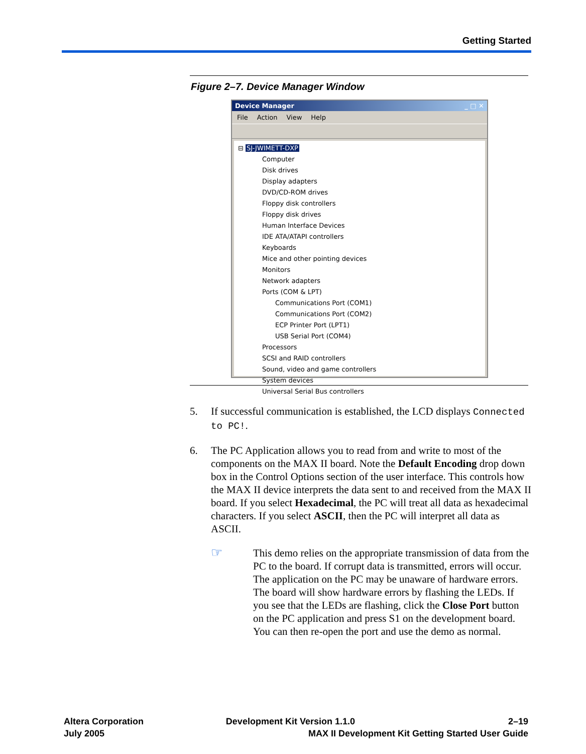Getting Started
Figure 2–7. Device Manager Window
Device Manager _ □ ✕
File Action View Help
⊟ SJ-JWIMETT-DXP
Computer
Disk drives
Display adapters
DVD/CD-ROM drives
Floppy disk controllers
Floppy disk drives
Human Interface Devices
IDE ATA/ATAPI controllers
Keyboards
Mice and other pointing devices
Monitors
Network adapters
Ports (COM & LPT)
Communications Port (COM1)
Communications Port (COM2)
ECP Printer Port (LPT1)
USB Serial Port (COM4)
Processors
SCSI and RAID controllers
Sound, video and game controllers
System devices
Universal Serial Bus controllers
5. If successful communication is established, the LCD displays Connected to PC!.
6. The PC Application allows you to read from and write to most of the components on the MAX II board. Note the Default Encoding drop down box in the Control Options section of the user interface. This controls how the MAX II device interprets the data sent to and received from the MAX II board. If you select Hexadecimal, the PC will treat all data as hexadecimal characters. If you select ASCII, then the PC will interpret all data as ASCII.
☞
This demo relies on the appropriate transmission of data from the PC to the board. If corrupt data is transmitted, errors will occur. The application on the PC may be unaware of hardware errors. The board will show hardware errors by flashing the LEDs. If you see that the LEDs are flashing, click the Close Port button on the PC application and press S1 on the development board. You can then re-open the port and use the demo as normal.
Altera Corporation
July 2005
Development Kit Version 1.1.0 2–19
MAX II Development Kit Getting Started User Guide